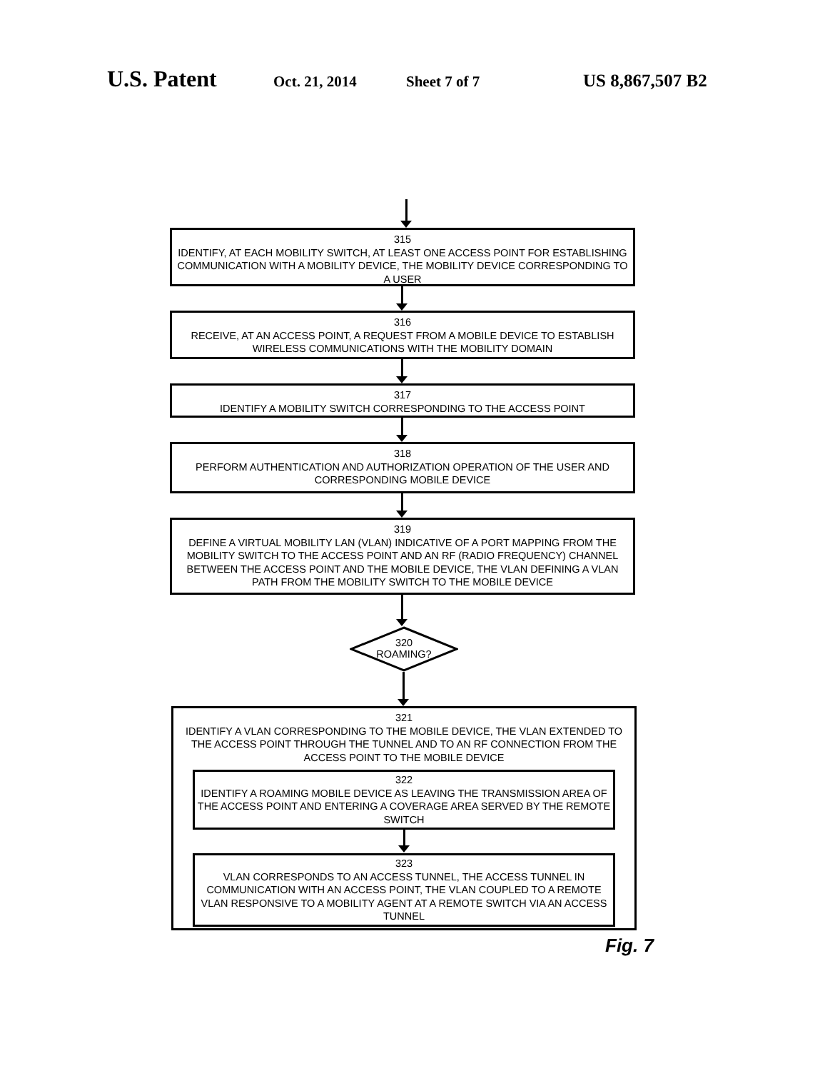U.S. Patent Oct. 21, 2014 Sheet 7 of 7 US 8,867,507 B2
315
IDENTIFY, AT EACH MOBILITY SWITCH, AT LEAST ONE ACCESS POINT FOR ESTABLISHING COMMUNICATION WITH A MOBILITY DEVICE, THE MOBILITY DEVICE CORRESPONDING TO A USER
316
RECEIVE, AT AN ACCESS POINT, A REQUEST FROM A MOBILE DEVICE TO ESTABLISH WIRELESS COMMUNICATIONS WITH THE MOBILITY DOMAIN
317
IDENTIFY A MOBILITY SWITCH CORRESPONDING TO THE ACCESS POINT
318
PERFORM AUTHENTICATION AND AUTHORIZATION OPERATION OF THE USER AND CORRESPONDING MOBILE DEVICE
319
DEFINE A VIRTUAL MOBILITY LAN (VLAN) INDICATIVE OF A PORT MAPPING FROM THE MOBILITY SWITCH TO THE ACCESS POINT AND AN RF (RADIO FREQUENCY) CHANNEL BETWEEN THE ACCESS POINT AND THE MOBILE DEVICE, THE VLAN DEFINING A VLAN PATH FROM THE MOBILITY SWITCH TO THE MOBILE DEVICE
320
ROAMING?
321
IDENTIFY A VLAN CORRESPONDING TO THE MOBILE DEVICE, THE VLAN EXTENDED TO THE ACCESS POINT THROUGH THE TUNNEL AND TO AN RF CONNECTION FROM THE ACCESS POINT TO THE MOBILE DEVICE
322
IDENTIFY A ROAMING MOBILE DEVICE AS LEAVING THE TRANSMISSION AREA OF THE ACCESS POINT AND ENTERING A COVERAGE AREA SERVED BY THE REMOTE SWITCH
323
VLAN CORRESPONDS TO AN ACCESS TUNNEL, THE ACCESS TUNNEL IN COMMUNICATION WITH AN ACCESS POINT, THE VLAN COUPLED TO A REMOTE VLAN RESPONSIVE TO A MOBILITY AGENT AT A REMOTE SWITCH VIA AN ACCESS TUNNEL
Fig. 7